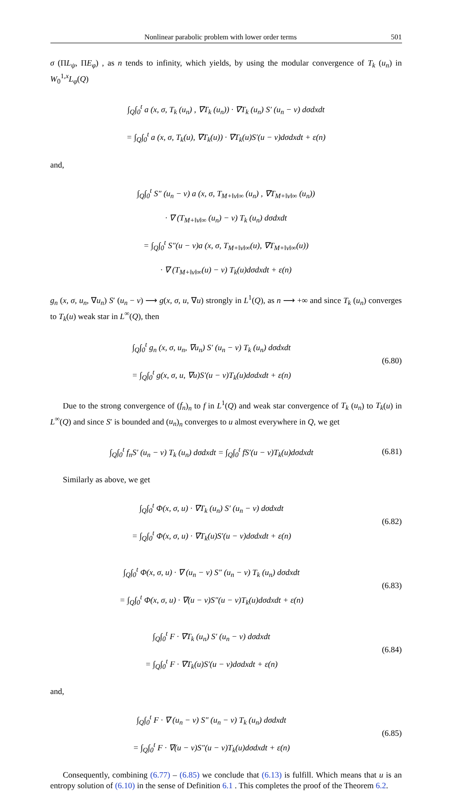Nonlinear parabolic problem with lower order terms 501
σ (ΠL<sub>ψ</sub>, ΠE<sub>φ</sub>) , as n tends to infinity, which yields, by using the modular convergence of T<sub>k</sub> (u<sub>n</sub>) in W<sub>0</sub><sup>1,x</sup>L<sub>φ</sub>(Q)
∫<sub>Q</sub>∫<sub>0</sub><sup>t</sup> a (x, σ, T<sub>k</sub> (u<sub>n</sub>) , ∇T<sub>k</sub> (u<sub>n</sub>)) · ∇T<sub>k</sub> (u<sub>n</sub>) S′ (u<sub>n</sub> − v) dσdxdt
= ∫<sub>Q</sub>∫<sub>0</sub><sup>t</sup> a (x, σ, T<sub>k</sub>(u), ∇T<sub>k</sub>(u)) · ∇T<sub>k</sub>(u)S′(u − v)dσdxdt + ε(n)
and,
∫<sub>Q</sub>∫<sub>0</sub><sup>t</sup> S″ (u<sub>n</sub> − v) a (x, σ, T<sub>M+‖v‖∞</sub> (u<sub>n</sub>) , ∇T<sub>M+‖v‖∞</sub> (u<sub>n</sub>))
· ∇ (T<sub>M+‖v‖∞</sub> (u<sub>n</sub>) − v) T<sub>k</sub> (u<sub>n</sub>) dσdxdt
= ∫<sub>Q</sub>∫<sub>0</sub><sup>t</sup> S″(u − v)a (x, σ, T<sub>M+‖v‖∞</sub>(u), ∇T<sub>M+‖v‖∞</sub>(u))
· ∇ (T<sub>M+‖v‖∞</sub>(u) − v) T<sub>k</sub>(u)dσdxdt + ε(n)
g<sub>n</sub> (x, σ, u<sub>n</sub>, ∇u<sub>n</sub>) S′ (u<sub>n</sub> − v) ⟶ g(x, σ, u, ∇u) strongly in L<sup>1</sup>(Q), as n ⟶ +∞ and since T<sub>k</sub> (u<sub>n</sub>) converges to T<sub>k</sub>(u) weak star in L<sup>∞</sup>(Q), then
∫<sub>Q</sub>∫<sub>0</sub><sup>t</sup> g<sub>n</sub> (x, σ, u<sub>n</sub>, ∇u<sub>n</sub>) S′ (u<sub>n</sub> − v) T<sub>k</sub> (u<sub>n</sub>) dσdxdt
= ∫<sub>Q</sub>∫<sub>0</sub><sup>t</sup> g(x, σ, u, ∇u)S′(u − v)T<sub>k</sub>(u)dσdxdt + ε(n)
(6.80)
Due to the strong convergence of (f<sub>n</sub>)<sub>n</sub> to f in L<sup>1</sup>(Q) and weak star convergence of T<sub>k</sub> (u<sub>n</sub>) to T<sub>k</sub>(u) in L<sup>∞</sup>(Q) and since S′ is bounded and (u<sub>n</sub>)<sub>n</sub> converges to u almost everywhere in Q, we get
∫<sub>Q</sub>∫<sub>0</sub><sup>t</sup> f<sub>n</sub>S′ (u<sub>n</sub> − v) T<sub>k</sub> (u<sub>n</sub>) dσdxdt = ∫<sub>Q</sub>∫<sub>0</sub><sup>t</sup> fS′(u − v)T<sub>k</sub>(u)dσdxdt
(6.81)
Similarly as above, we get
∫<sub>Q</sub>∫<sub>0</sub><sup>t</sup> Φ(x, σ, u) · ∇T<sub>k</sub> (u<sub>n</sub>) S′ (u<sub>n</sub> − v) dσdxdt
= ∫<sub>Q</sub>∫<sub>0</sub><sup>t</sup> Φ(x, σ, u) · ∇T<sub>k</sub>(u)S′(u − v)dσdxdt + ε(n)
(6.82)
∫<sub>Q</sub>∫<sub>0</sub><sup>t</sup> Φ(x, σ, u) · ∇ (u<sub>n</sub> − v) S″ (u<sub>n</sub> − v) T<sub>k</sub> (u<sub>n</sub>) dσdxdt
= ∫<sub>Q</sub>∫<sub>0</sub><sup>t</sup> Φ(x, σ, u) · ∇(u − v)S″(u − v)T<sub>k</sub>(u)dσdxdt + ε(n)
(6.83)
∫<sub>Q</sub>∫<sub>0</sub><sup>t</sup> F · ∇T<sub>k</sub> (u<sub>n</sub>) S′ (u<sub>n</sub> − v) dσdxdt
= ∫<sub>Q</sub>∫<sub>0</sub><sup>t</sup> F · ∇T<sub>k</sub>(u)S′(u − v)dσdxdt + ε(n)
(6.84)
and,
∫<sub>Q</sub>∫<sub>0</sub><sup>t</sup> F · ∇ (u<sub>n</sub> − v) S″ (u<sub>n</sub> − v) T<sub>k</sub> (u<sub>n</sub>) dσdxdt
= ∫<sub>Q</sub>∫<sub>0</sub><sup>t</sup> F · ∇(u − v)S″(u − v)T<sub>k</sub>(u)dσdxdt + ε(n)
(6.85)
Consequently, combining (6.77) – (6.85) we conclude that (6.13) is fulfill. Which means that u is an entropy solution of (6.10) in the sense of Definition 6.1 . This completes the proof of the Theorem 6.2.